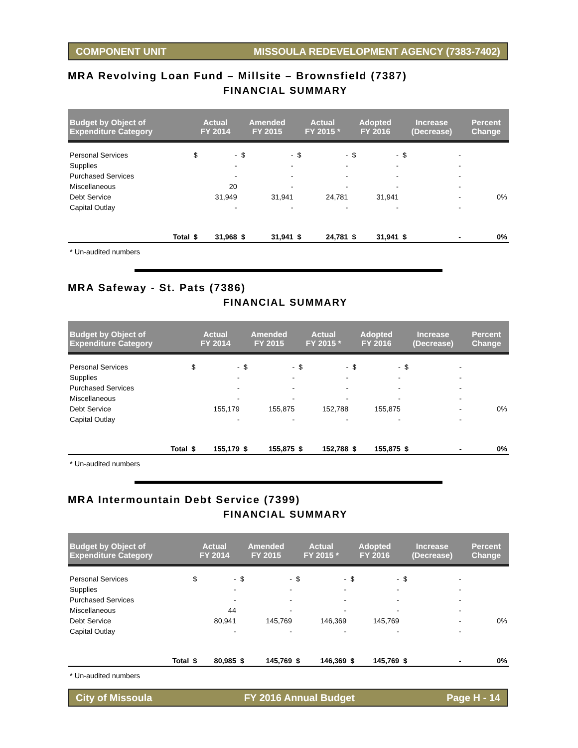COMPONENT UNIT MISSOULA REDEVELOPMENT AGENCY (7383-7402)
MRA Revolving Loan Fund – Millsite – Brownsfield (7387)
FINANCIAL SUMMARY
| Budget by Object of Expenditure Category | | Actual FY 2014 | | Amended FY 2015 | | Actual FY 2015 * | | Adopted FY 2016 | | Increase (Decrease) | | Percent Change |
| --- | --- | --- | --- | --- | --- | --- | --- | --- | --- | --- | --- | --- |
| Personal Services | | $ | - | $ | - | $ | - | $ | - | $ | - | |
| Supplies | | | - | | - | | - | | - | | - | |
| Purchased Services | | | - | | - | | - | | - | | - | |
| Miscellaneous | | | 20 | | - | | - | | - | | - | |
| Debt Service | | | 31,949 | | 31,941 | | 24,781 | | 31,941 | | - | 0% |
| Capital Outlay | | | - | | - | | - | | - | | - | |
| | Total | $ | 31,968 | $ | 31,941 | $ | 24,781 | $ | 31,941 | $ | - | 0% |
* Un-audited numbers
MRA Safeway - St. Pats (7386)
FINANCIAL SUMMARY
| Budget by Object of Expenditure Category | | Actual FY 2014 | | Amended FY 2015 | | Actual FY 2015 * | | Adopted FY 2016 | | Increase (Decrease) | | Percent Change |
| --- | --- | --- | --- | --- | --- | --- | --- | --- | --- | --- | --- | --- |
| Personal Services | | $ | - | $ | - | $ | - | $ | - | $ | - | |
| Supplies | | | - | | - | | - | | - | | - | |
| Purchased Services | | | - | | - | | - | | - | | - | |
| Miscellaneous | | | - | | - | | - | | - | | - | |
| Debt Service | | | 155,179 | | 155,875 | | 152,788 | | 155,875 | | - | 0% |
| Capital Outlay | | | - | | - | | - | | - | | - | |
| | Total | $ | 155,179 | $ | 155,875 | $ | 152,788 | $ | 155,875 | $ | - | 0% |
* Un-audited numbers
MRA Intermountain Debt Service (7399)
FINANCIAL SUMMARY
| Budget by Object of Expenditure Category | | Actual FY 2014 | | Amended FY 2015 | | Actual FY 2015 * | | Adopted FY 2016 | | Increase (Decrease) | | Percent Change |
| --- | --- | --- | --- | --- | --- | --- | --- | --- | --- | --- | --- | --- |
| Personal Services | | $ | - | $ | - | $ | - | $ | - | $ | - | |
| Supplies | | | - | | - | | - | | - | | - | |
| Purchased Services | | | - | | - | | - | | - | | - | |
| Miscellaneous | | | 44 | | - | | - | | - | | - | |
| Debt Service | | | 80,941 | | 145,769 | | 146,369 | | 145,769 | | - | 0% |
| Capital Outlay | | | - | | - | | - | | - | | - | |
| | Total | $ | 80,985 | $ | 145,769 | $ | 146,369 | $ | 145,769 | $ | - | 0% |
* Un-audited numbers
City of Missoula FY 2016 Annual Budget Page H - 14